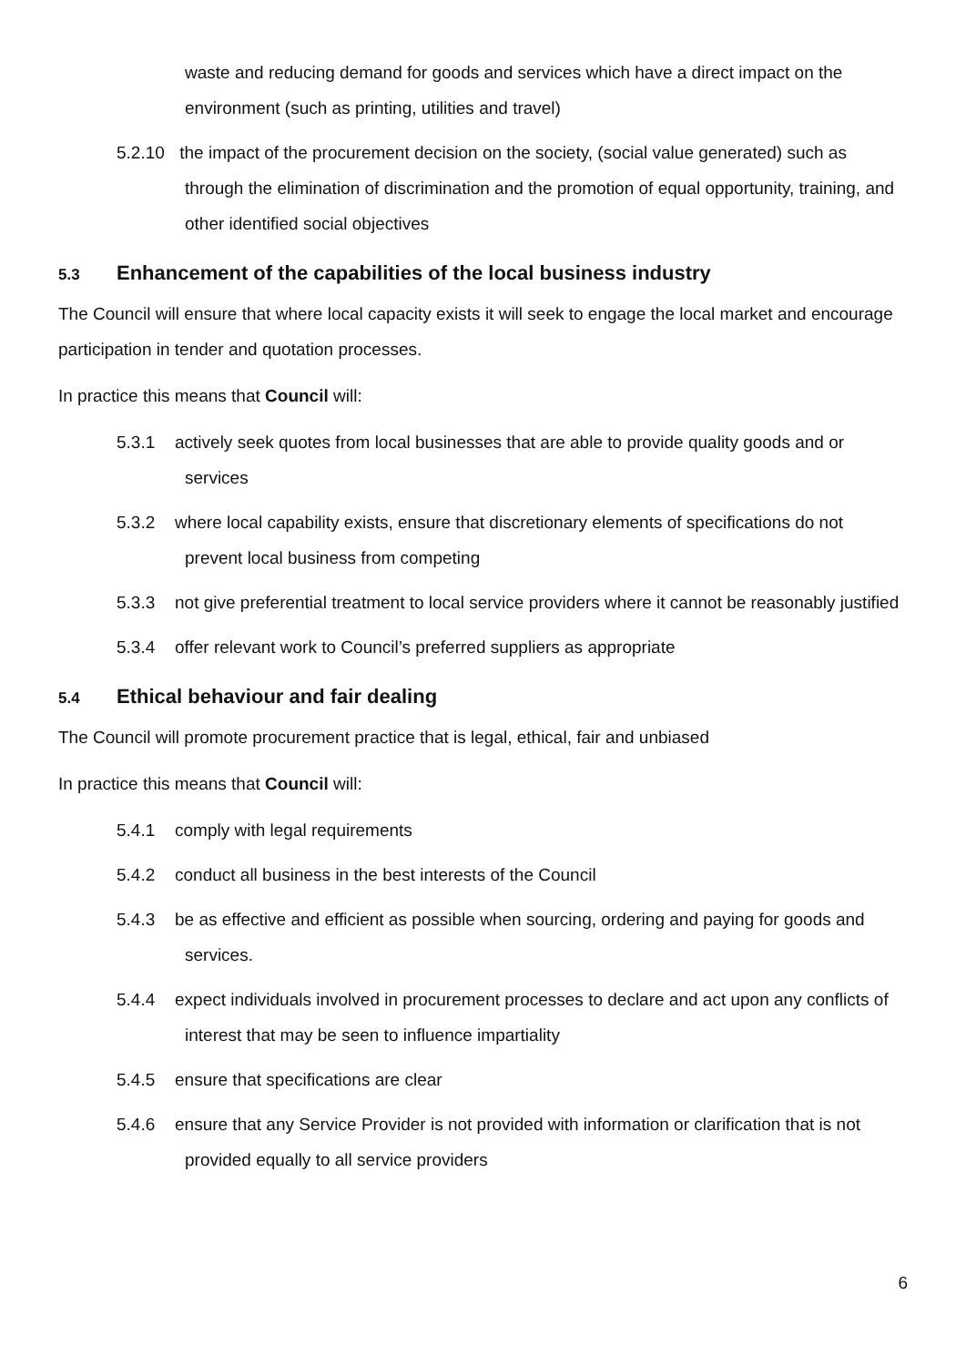waste and reducing demand for goods and services which have a direct impact on the environment (such as printing, utilities and travel)
5.2.10 the impact of the procurement decision on the society, (social value generated) such as through the elimination of discrimination and the promotion of equal opportunity, training, and other identified social objectives
5.3 Enhancement of the capabilities of the local business industry
The Council will ensure that where local capacity exists it will seek to engage the local market and encourage participation in tender and quotation processes.
In practice this means that Council will:
5.3.1 actively seek quotes from local businesses that are able to provide quality goods and or services
5.3.2 where local capability exists, ensure that discretionary elements of specifications do not prevent local business from competing
5.3.3 not give preferential treatment to local service providers where it cannot be reasonably justified
5.3.4 offer relevant work to Council’s preferred suppliers as appropriate
5.4 Ethical behaviour and fair dealing
The Council will promote procurement practice that is legal, ethical, fair and unbiased
In practice this means that Council will:
5.4.1 comply with legal requirements
5.4.2 conduct all business in the best interests of the Council
5.4.3 be as effective and efficient as possible when sourcing, ordering and paying for goods and services.
5.4.4 expect individuals involved in procurement processes to declare and act upon any conflicts of interest that may be seen to influence impartiality
5.4.5 ensure that specifications are clear
5.4.6 ensure that any Service Provider is not provided with information or clarification that is not provided equally to all service providers
6